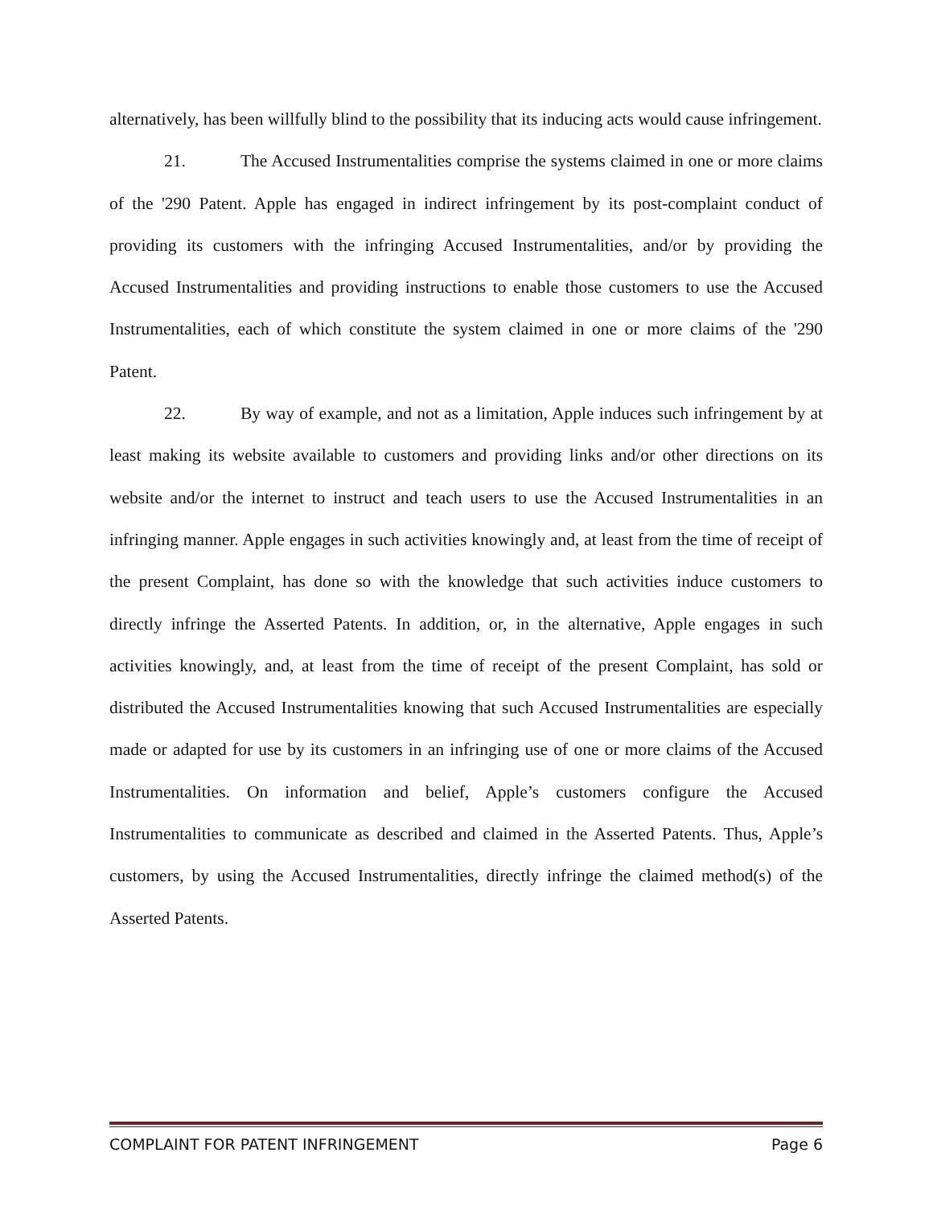alternatively, has been willfully blind to the possibility that its inducing acts would cause infringement.
21. The Accused Instrumentalities comprise the systems claimed in one or more claims of the '290 Patent. Apple has engaged in indirect infringement by its post-complaint conduct of providing its customers with the infringing Accused Instrumentalities, and/or by providing the Accused Instrumentalities and providing instructions to enable those customers to use the Accused Instrumentalities, each of which constitute the system claimed in one or more claims of the '290 Patent.
22. By way of example, and not as a limitation, Apple induces such infringement by at least making its website available to customers and providing links and/or other directions on its website and/or the internet to instruct and teach users to use the Accused Instrumentalities in an infringing manner. Apple engages in such activities knowingly and, at least from the time of receipt of the present Complaint, has done so with the knowledge that such activities induce customers to directly infringe the Asserted Patents. In addition, or, in the alternative, Apple engages in such activities knowingly, and, at least from the time of receipt of the present Complaint, has sold or distributed the Accused Instrumentalities knowing that such Accused Instrumentalities are especially made or adapted for use by its customers in an infringing use of one or more claims of the Accused Instrumentalities. On information and belief, Apple’s customers configure the Accused Instrumentalities to communicate as described and claimed in the Asserted Patents. Thus, Apple’s customers, by using the Accused Instrumentalities, directly infringe the claimed method(s) of the Asserted Patents.
COMPLAINT FOR PATENT INFRINGEMENT Page 6